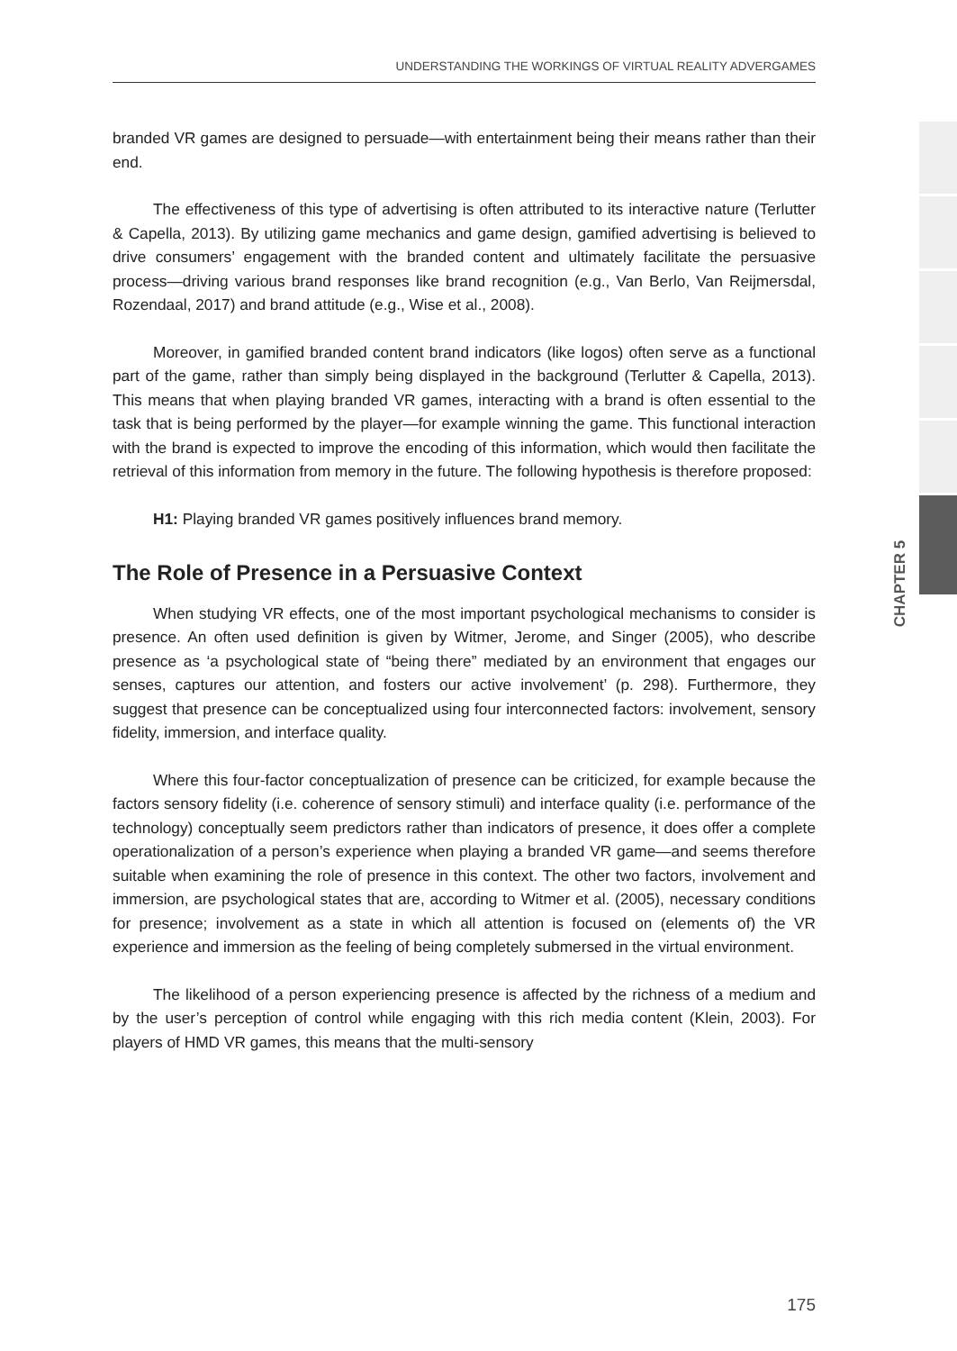UNDERSTANDING THE WORKINGS OF VIRTUAL REALITY ADVERGAMES
CHAPTER 5
branded VR games are designed to persuade—with entertainment being their means rather than their end.
The effectiveness of this type of advertising is often attributed to its interactive nature (Terlutter & Capella, 2013). By utilizing game mechanics and game design, gamified advertising is believed to drive consumers’ engagement with the branded content and ultimately facilitate the persuasive process—driving various brand responses like brand recognition (e.g., Van Berlo, Van Reijmersdal, Rozendaal, 2017) and brand attitude (e.g., Wise et al., 2008).
Moreover, in gamified branded content brand indicators (like logos) often serve as a functional part of the game, rather than simply being displayed in the background (Terlutter & Capella, 2013). This means that when playing branded VR games, interacting with a brand is often essential to the task that is being performed by the player—for example winning the game. This functional interaction with the brand is expected to improve the encoding of this information, which would then facilitate the retrieval of this information from memory in the future. The following hypothesis is therefore proposed:
H1: Playing branded VR games positively influences brand memory.
The Role of Presence in a Persuasive Context
When studying VR effects, one of the most important psychological mechanisms to consider is presence. An often used definition is given by Witmer, Jerome, and Singer (2005), who describe presence as ‘a psychological state of “being there” mediated by an environment that engages our senses, captures our attention, and fosters our active involvement’ (p. 298). Furthermore, they suggest that presence can be conceptualized using four interconnected factors: involvement, sensory fidelity, immersion, and interface quality.
Where this four-factor conceptualization of presence can be criticized, for example because the factors sensory fidelity (i.e. coherence of sensory stimuli) and interface quality (i.e. performance of the technology) conceptually seem predictors rather than indicators of presence, it does offer a complete operationalization of a person’s experience when playing a branded VR game—and seems therefore suitable when examining the role of presence in this context. The other two factors, involvement and immersion, are psychological states that are, according to Witmer et al. (2005), necessary conditions for presence; involvement as a state in which all attention is focused on (elements of) the VR experience and immersion as the feeling of being completely submersed in the virtual environment.
The likelihood of a person experiencing presence is affected by the richness of a medium and by the user’s perception of control while engaging with this rich media content (Klein, 2003). For players of HMD VR games, this means that the multi-sensory
175